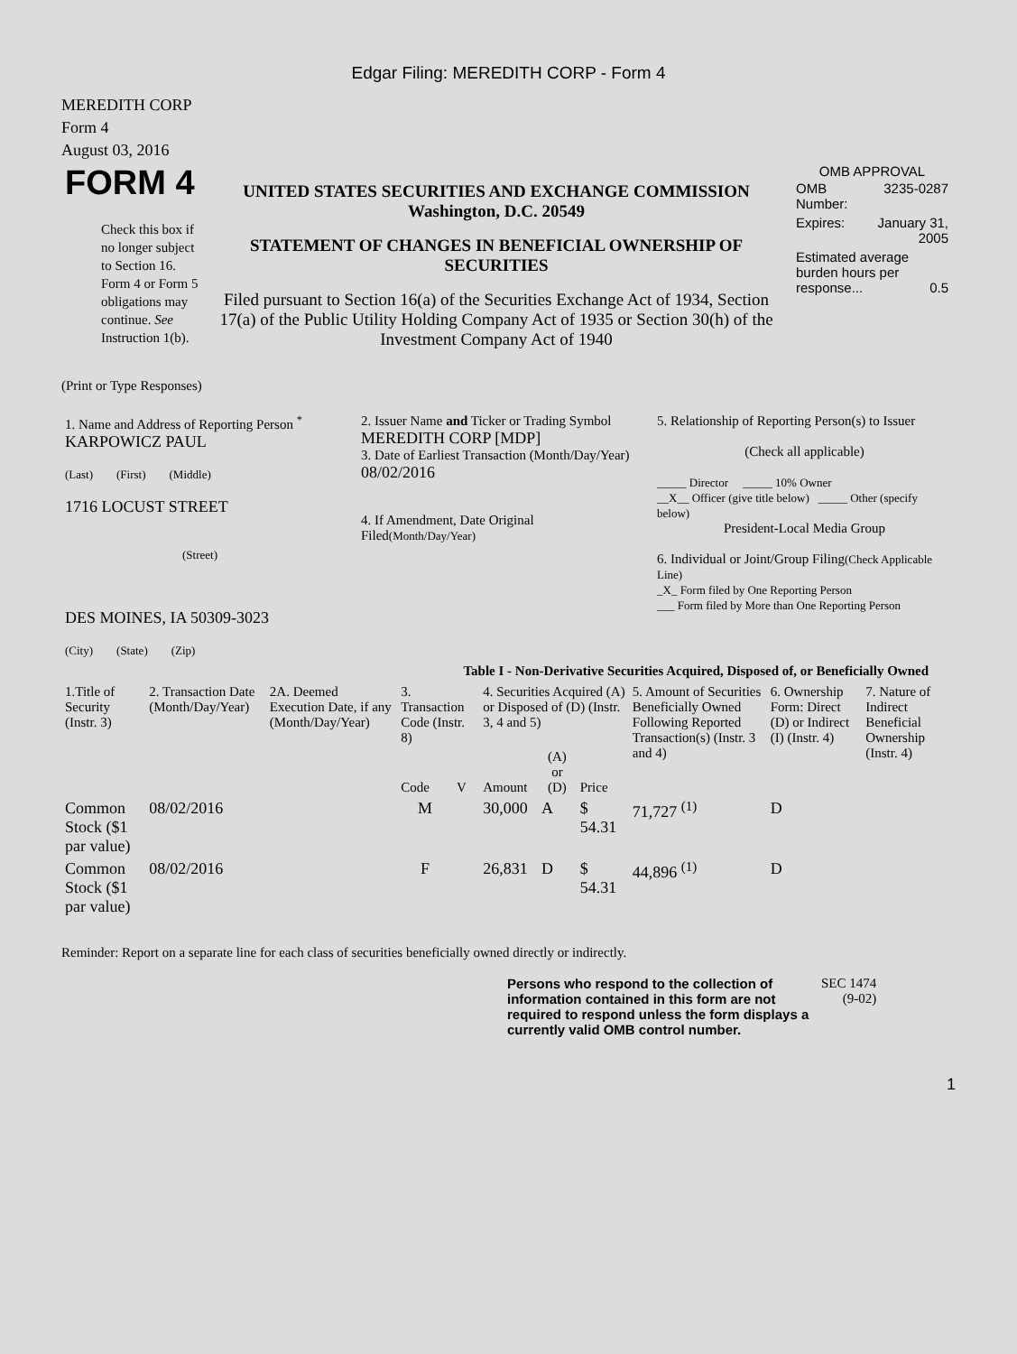Edgar Filing: MEREDITH CORP - Form 4
MEREDITH CORP
Form 4
August 03, 2016
| FORM 4 Check this box if no longer subject to Section 16. Form 4 or Form 5 obligations may continue. See Instruction 1(b). | UNITED STATES SECURITIES AND EXCHANGE COMMISSION Washington, D.C. 20549 STATEMENT OF CHANGES IN BENEFICIAL OWNERSHIP OF SECURITIES Filed pursuant to Section 16(a) of the Securities Exchange Act of 1934, Section 17(a) of the Public Utility Holding Company Act of 1935 or Section 30(h) of the Investment Company Act of 1940 | OMB APPROVAL / OMB Number: / 3235-0287 / / Expires: / January 31, 2005 / / Estimated average burden hours per response... 0.5 / / |
(Print or Type Responses)
| 1. Name and Address of Reporting Person <sup>*</sup> KARPOWICZ PAUL (Last) (First) (Middle) 1716 LOCUST STREET (Street) DES MOINES, IA 50309-3023 (City) (State) (Zip) | 2. Issuer Name and Ticker or Trading Symbol MEREDITH CORP [MDP] 3. Date of Earliest Transaction (Month/Day/Year) 08/02/2016 4. If Amendment, Date Original Filed (Month/Day/Year) | 5. Relationship of Reporting Person(s) to Issuer (Check all applicable) _____ Director _____ 10% Owner __X__ Officer (give title below) _____ Other (specify below) President-Local Media Group 6. Individual or Joint/Group Filing (Check Applicable Line) _X_ Form filed by One Reporting Person ___ Form filed by More than One Reporting Person |
Table I - Non-Derivative Securities Acquired, Disposed of, or Beneficially Owned
| 1.Title of Security (Instr. 3) | 2. Transaction Date (Month/Day/Year) | 2A. Deemed Execution Date, if any (Month/Day/Year) | 3. Transaction Code (Instr. 8) | | 4. Securities Acquired (A) or Disposed of (D) (Instr. 3, 4 and 5) | | | 5. Amount of Securities Beneficially Owned Following Reported Transaction(s) (Instr. 3 and 4) | 6. Ownership Form: Direct (D) or Indirect (I) (Instr. 4) | 7. Nature of Indirect Beneficial Ownership (Instr. 4) |
| --- | --- | --- | --- | --- | --- | --- | --- | --- | --- | --- |
| | | | Code | V | Amount | (A) or (D) | Price | | | |
| Common Stock ($1 par value) | 08/02/2016 | | M | | 30,000 | A | $ 54.31 | 71,727 <sup>(1)</sup> | D | |
| Common Stock ($1 par value) | 08/02/2016 | | F | | 26,831 | D | $ 54.31 | 44,896 <sup>(1)</sup> | D | |
Reminder: Report on a separate line for each class of securities beneficially owned directly or indirectly.
| Persons who respond to the collection of information contained in this form are not required to respond unless the form displays a currently valid OMB control number. | SEC 1474 (9-02) |
1